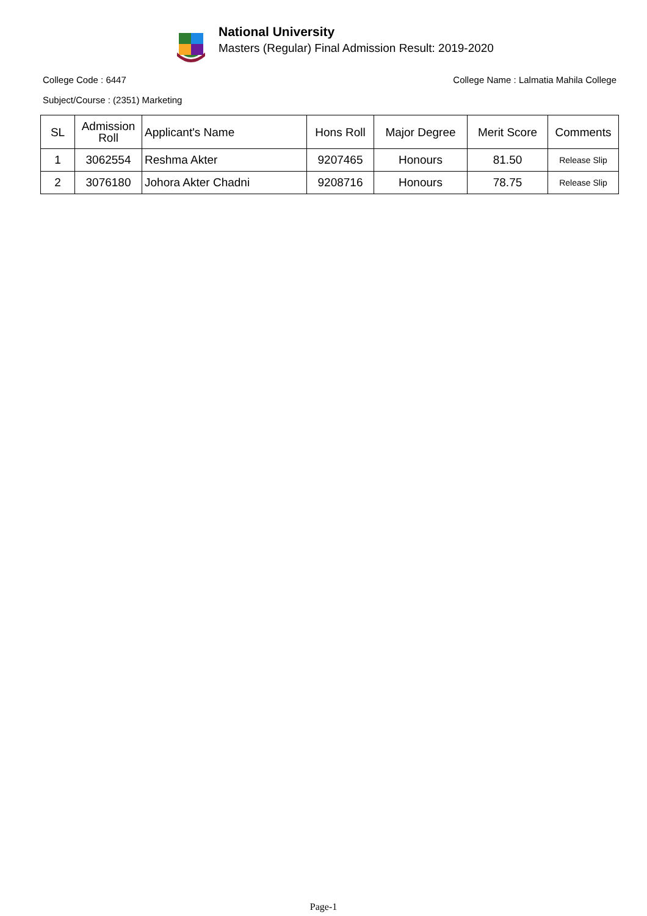National University
Masters (Regular) Final Admission Result: 2019-2020
College Code : 6447 College Name : Lalmatia Mahila College
Subject/Course : (2351) Marketing
| SL | Admission Roll | Applicant's Name | Hons Roll | Major Degree | Merit Score | Comments |
| --- | --- | --- | --- | --- | --- | --- |
| 1 | 3062554 | Reshma Akter | 9207465 | Honours | 81.50 | Release Slip |
| 2 | 3076180 | Johora Akter Chadni | 9208716 | Honours | 78.75 | Release Slip |
Page-1